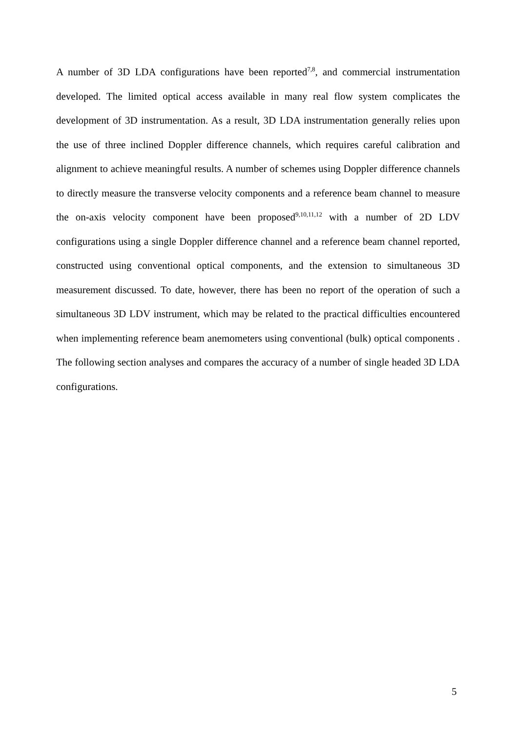A number of 3D LDA configurations have been reported<sup>7,8</sup>, and commercial instrumentation developed. The limited optical access available in many real flow system complicates the development of 3D instrumentation. As a result, 3D LDA instrumentation generally relies upon the use of three inclined Doppler difference channels, which requires careful calibration and alignment to achieve meaningful results. A number of schemes using Doppler difference channels to directly measure the transverse velocity components and a reference beam channel to measure the on-axis velocity component have been proposed<sup>9,10,11,12</sup> with a number of 2D LDV configurations using a single Doppler difference channel and a reference beam channel reported, constructed using conventional optical components, and the extension to simultaneous 3D measurement discussed. To date, however, there has been no report of the operation of such a simultaneous 3D LDV instrument, which may be related to the practical difficulties encountered when implementing reference beam anemometers using conventional (bulk) optical components . The following section analyses and compares the accuracy of a number of single headed 3D LDA configurations.
5